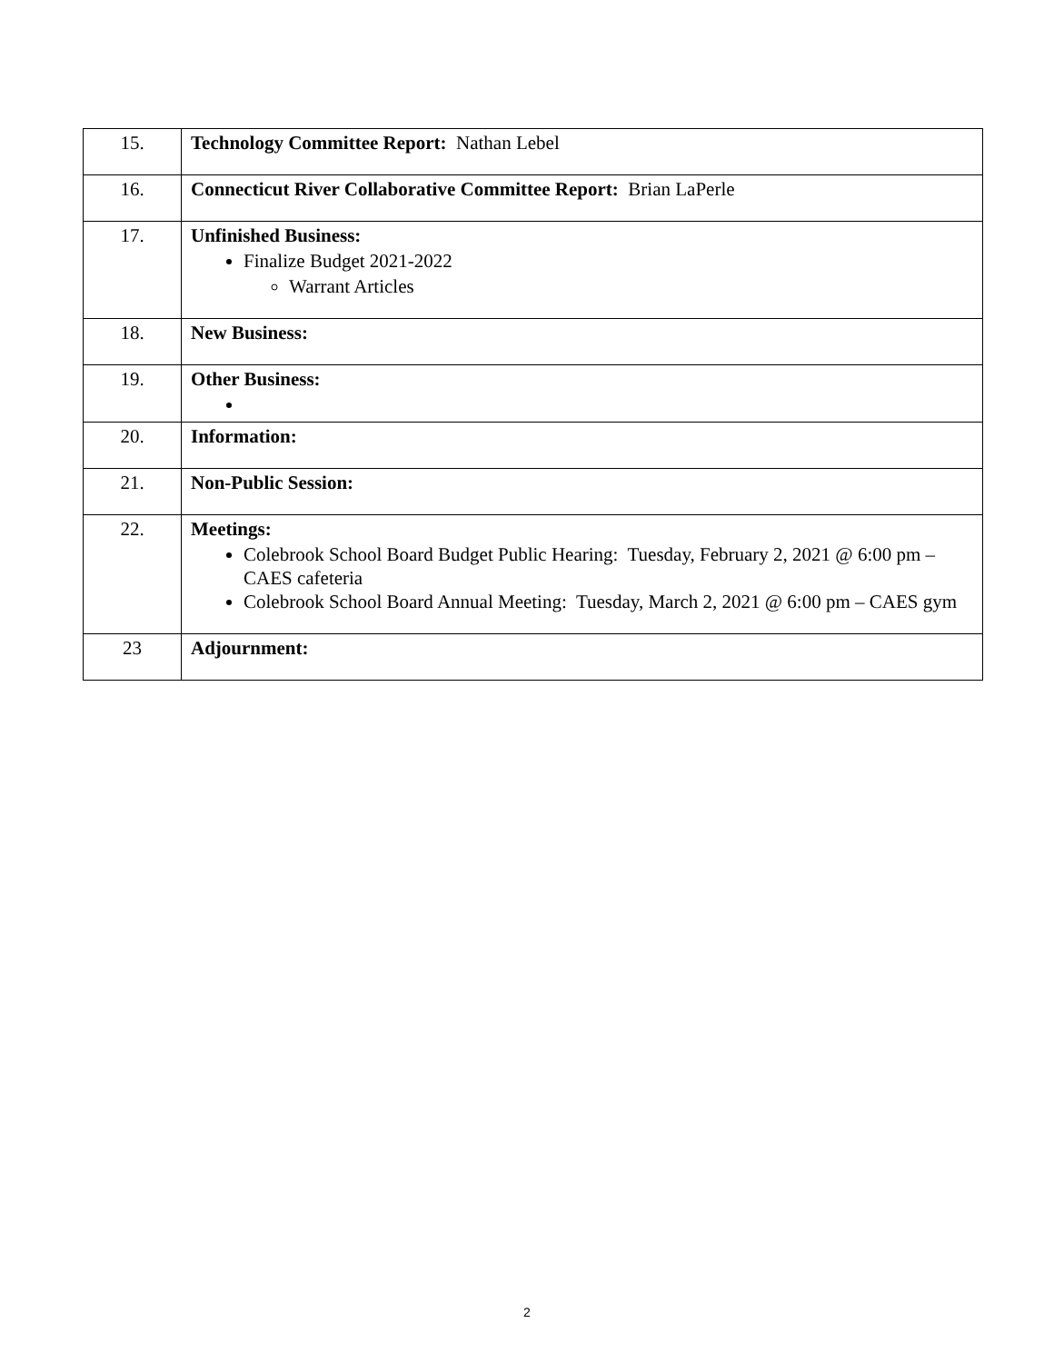| 15. | Technology Committee Report: Nathan Lebel |
| 16. | Connecticut River Collaborative Committee Report: Brian LaPerle |
| 17. | Unfinished Business: Finalize Budget 2021-2022 Warrant Articles |
| 18. | New Business: |
| 19. | Other Business: |
| 20. | Information: |
| 21. | Non-Public Session: |
| 22. | Meetings: Colebrook School Board Budget Public Hearing: Tuesday, February 2, 2021 @ 6:00 pm – CAES cafeteria Colebrook School Board Annual Meeting: Tuesday, March 2, 2021 @ 6:00 pm – CAES gym |
| 23 | Adjournment: |
2